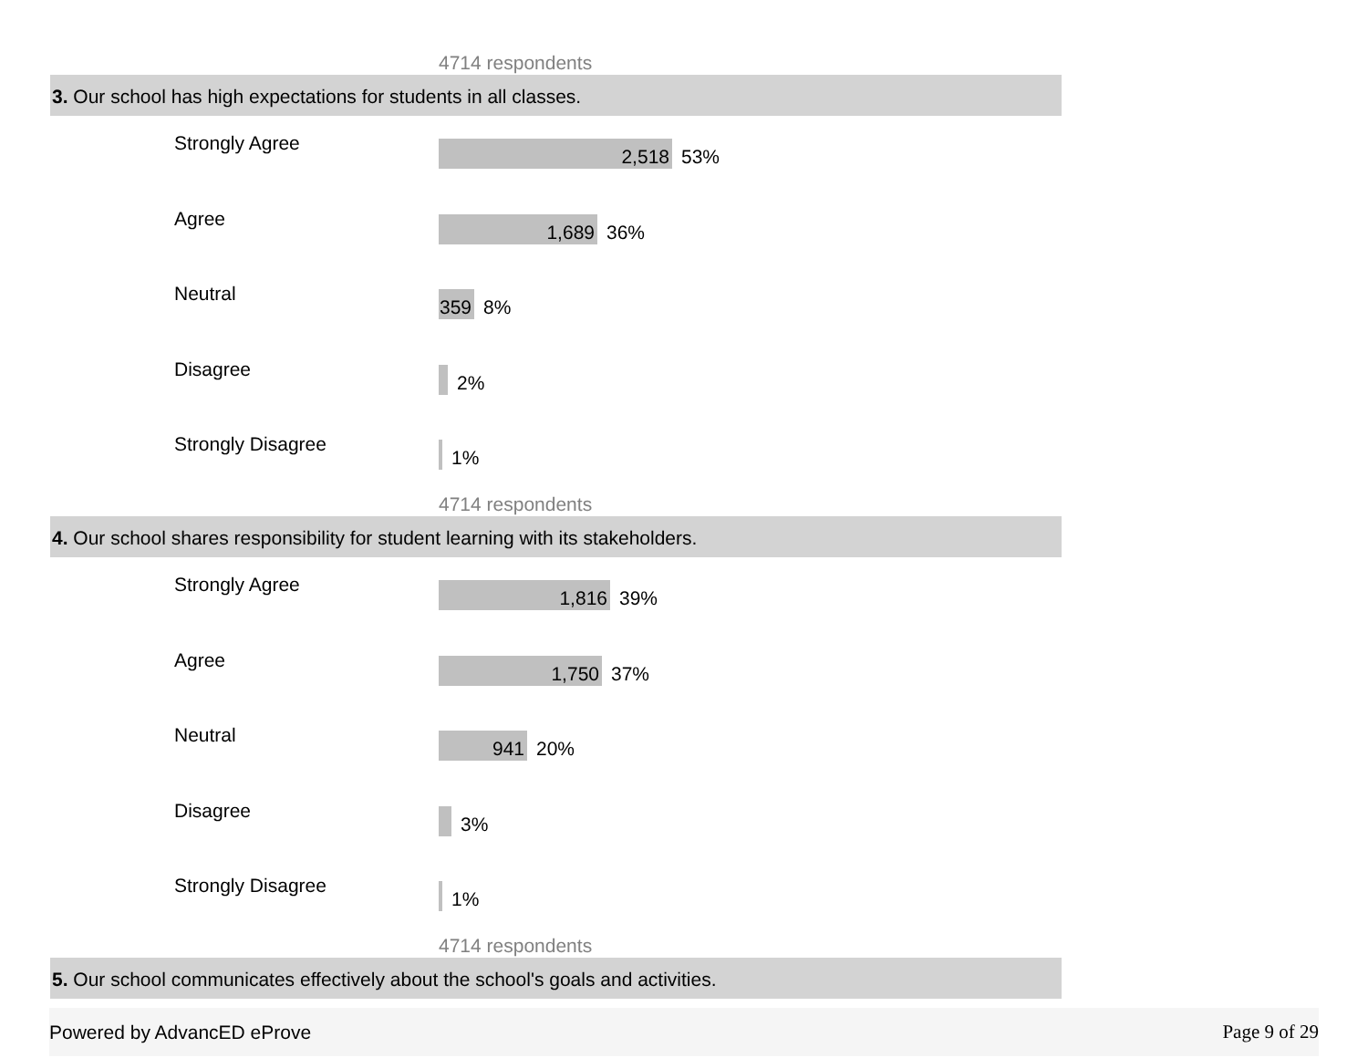4714 respondents
3. Our school has high expectations for students in all classes.
Strongly Agree
2,518
53%
Agree
1,689
36%
Neutral
359
8%
Disagree
2%
Strongly Disagree
1%
4714 respondents
4. Our school shares responsibility for student learning with its stakeholders.
Strongly Agree
1,816
39%
Agree
1,750
37%
Neutral
941
20%
Disagree
3%
Strongly Disagree
1%
4714 respondents
5. Our school communicates effectively about the school's goals and activities.
Powered by AdvancED eProve Page 9 of 29